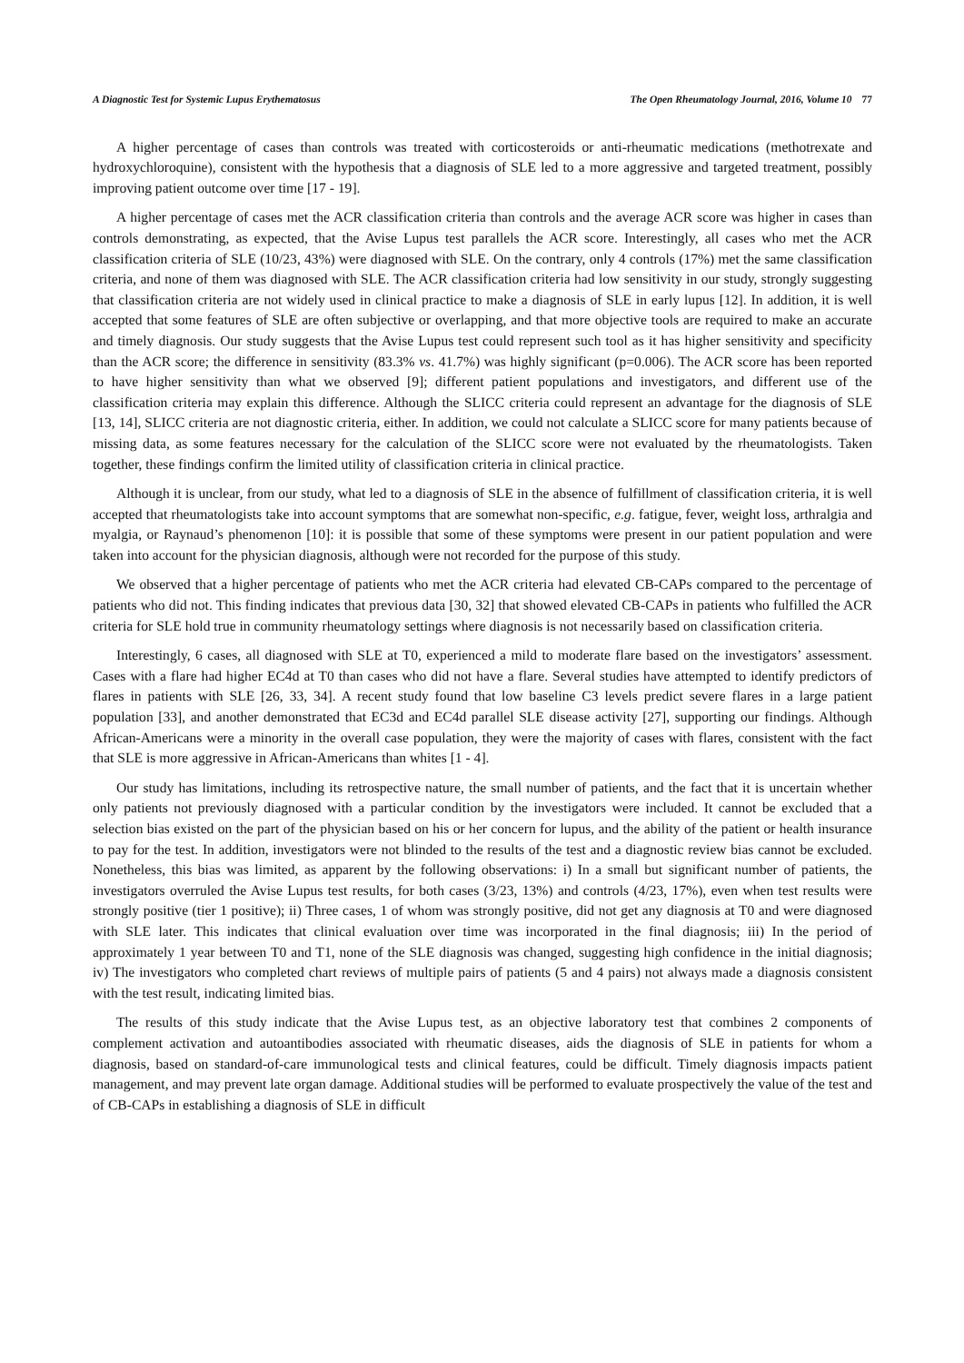A Diagnostic Test for Systemic Lupus Erythematosus The Open Rheumatology Journal, 2016, Volume 10 77
A higher percentage of cases than controls was treated with corticosteroids or anti-rheumatic medications (methotrexate and hydroxychloroquine), consistent with the hypothesis that a diagnosis of SLE led to a more aggressive and targeted treatment, possibly improving patient outcome over time [17 - 19].
A higher percentage of cases met the ACR classification criteria than controls and the average ACR score was higher in cases than controls demonstrating, as expected, that the Avise Lupus test parallels the ACR score. Interestingly, all cases who met the ACR classification criteria of SLE (10/23, 43%) were diagnosed with SLE. On the contrary, only 4 controls (17%) met the same classification criteria, and none of them was diagnosed with SLE. The ACR classification criteria had low sensitivity in our study, strongly suggesting that classification criteria are not widely used in clinical practice to make a diagnosis of SLE in early lupus [12]. In addition, it is well accepted that some features of SLE are often subjective or overlapping, and that more objective tools are required to make an accurate and timely diagnosis. Our study suggests that the Avise Lupus test could represent such tool as it has higher sensitivity and specificity than the ACR score; the difference in sensitivity (83.3% vs. 41.7%) was highly significant (p=0.006). The ACR score has been reported to have higher sensitivity than what we observed [9]; different patient populations and investigators, and different use of the classification criteria may explain this difference. Although the SLICC criteria could represent an advantage for the diagnosis of SLE [13, 14], SLICC criteria are not diagnostic criteria, either. In addition, we could not calculate a SLICC score for many patients because of missing data, as some features necessary for the calculation of the SLICC score were not evaluated by the rheumatologists. Taken together, these findings confirm the limited utility of classification criteria in clinical practice.
Although it is unclear, from our study, what led to a diagnosis of SLE in the absence of fulfillment of classification criteria, it is well accepted that rheumatologists take into account symptoms that are somewhat non-specific, e.g. fatigue, fever, weight loss, arthralgia and myalgia, or Raynaud’s phenomenon [10]: it is possible that some of these symptoms were present in our patient population and were taken into account for the physician diagnosis, although were not recorded for the purpose of this study.
We observed that a higher percentage of patients who met the ACR criteria had elevated CB-CAPs compared to the percentage of patients who did not. This finding indicates that previous data [30, 32] that showed elevated CB-CAPs in patients who fulfilled the ACR criteria for SLE hold true in community rheumatology settings where diagnosis is not necessarily based on classification criteria.
Interestingly, 6 cases, all diagnosed with SLE at T0, experienced a mild to moderate flare based on the investigators’ assessment. Cases with a flare had higher EC4d at T0 than cases who did not have a flare. Several studies have attempted to identify predictors of flares in patients with SLE [26, 33, 34]. A recent study found that low baseline C3 levels predict severe flares in a large patient population [33], and another demonstrated that EC3d and EC4d parallel SLE disease activity [27], supporting our findings. Although African-Americans were a minority in the overall case population, they were the majority of cases with flares, consistent with the fact that SLE is more aggressive in African-Americans than whites [1 - 4].
Our study has limitations, including its retrospective nature, the small number of patients, and the fact that it is uncertain whether only patients not previously diagnosed with a particular condition by the investigators were included. It cannot be excluded that a selection bias existed on the part of the physician based on his or her concern for lupus, and the ability of the patient or health insurance to pay for the test. In addition, investigators were not blinded to the results of the test and a diagnostic review bias cannot be excluded. Nonetheless, this bias was limited, as apparent by the following observations: i) In a small but significant number of patients, the investigators overruled the Avise Lupus test results, for both cases (3/23, 13%) and controls (4/23, 17%), even when test results were strongly positive (tier 1 positive); ii) Three cases, 1 of whom was strongly positive, did not get any diagnosis at T0 and were diagnosed with SLE later. This indicates that clinical evaluation over time was incorporated in the final diagnosis; iii) In the period of approximately 1 year between T0 and T1, none of the SLE diagnosis was changed, suggesting high confidence in the initial diagnosis; iv) The investigators who completed chart reviews of multiple pairs of patients (5 and 4 pairs) not always made a diagnosis consistent with the test result, indicating limited bias.
The results of this study indicate that the Avise Lupus test, as an objective laboratory test that combines 2 components of complement activation and autoantibodies associated with rheumatic diseases, aids the diagnosis of SLE in patients for whom a diagnosis, based on standard-of-care immunological tests and clinical features, could be difficult. Timely diagnosis impacts patient management, and may prevent late organ damage. Additional studies will be performed to evaluate prospectively the value of the test and of CB-CAPs in establishing a diagnosis of SLE in difficult